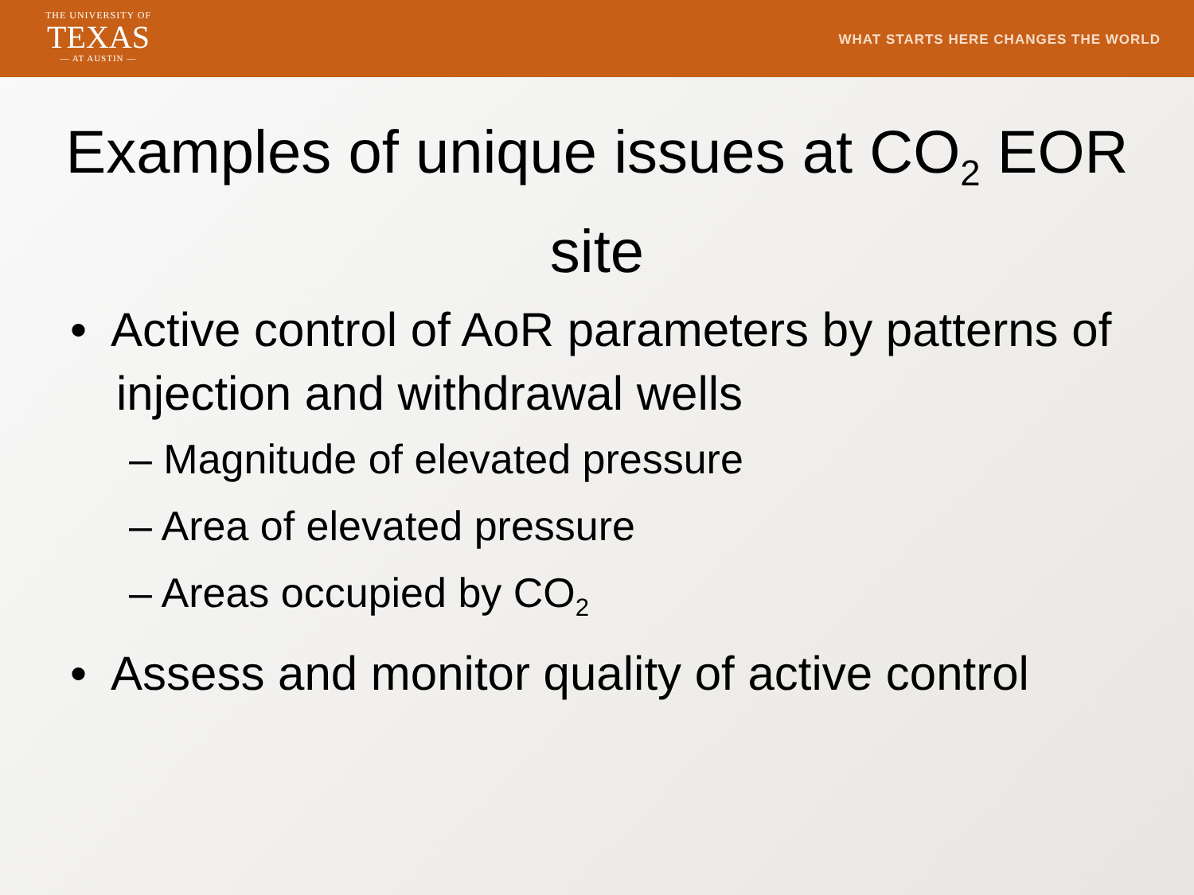THE UNIVERSITY OF
TEXAS
— AT AUSTIN —
WHAT STARTS HERE CHANGES THE WORLD
Examples of unique issues at CO<sub>2</sub> EOR site
• Active control of AoR parameters by patterns of injection and withdrawal wells
– Magnitude of elevated pressure
– Area of elevated pressure
– Areas occupied by CO<sub>2</sub>
• Assess and monitor quality of active control